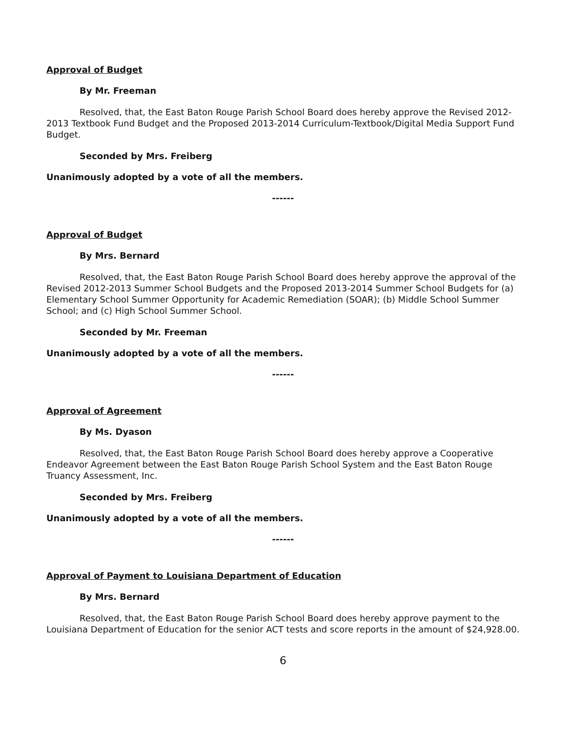Approval of Budget
By Mr. Freeman
Resolved, that, the East Baton Rouge Parish School Board does hereby approve the Revised 2012-2013 Textbook Fund Budget and the Proposed 2013-2014 Curriculum-Textbook/Digital Media Support Fund Budget.
Seconded by Mrs. Freiberg
Unanimously adopted by a vote of all the members.
------
Approval of Budget
By Mrs. Bernard
Resolved, that, the East Baton Rouge Parish School Board does hereby approve the approval of the Revised 2012-2013 Summer School Budgets and the Proposed 2013-2014 Summer School Budgets for (a) Elementary School Summer Opportunity for Academic Remediation (SOAR); (b) Middle School Summer School; and (c) High School Summer School.
Seconded by Mr. Freeman
Unanimously adopted by a vote of all the members.
------
Approval of Agreement
By Ms. Dyason
Resolved, that, the East Baton Rouge Parish School Board does hereby approve a Cooperative Endeavor Agreement between the East Baton Rouge Parish School System and the East Baton Rouge Truancy Assessment, Inc.
Seconded by Mrs. Freiberg
Unanimously adopted by a vote of all the members.
------
Approval of Payment to Louisiana Department of Education
By Mrs. Bernard
Resolved, that, the East Baton Rouge Parish School Board does hereby approve payment to the Louisiana Department of Education for the senior ACT tests and score reports in the amount of $24,928.00.
6